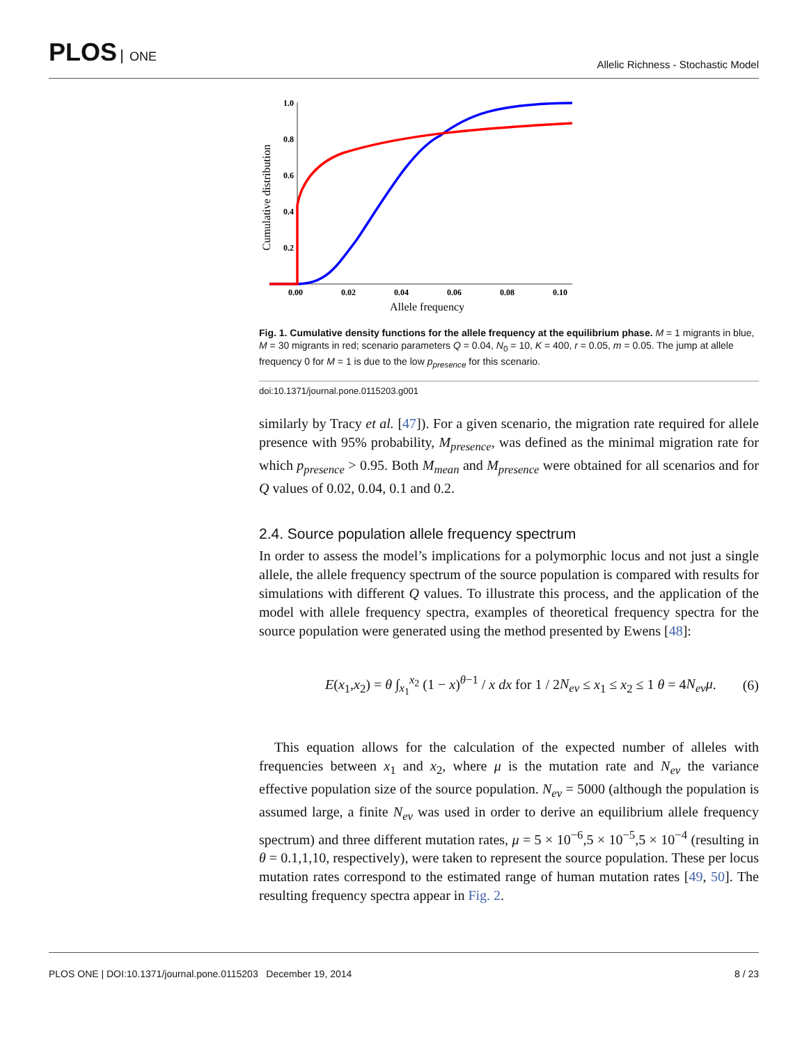PLOS ONE
Allelic Richness - Stochastic Model
1.0
0.8
0.6
0.4
0.2
0.00
0.02
0.04
0.06
0.08
0.10
Allele frequency
Cumulative distribution
Fig. 1. Cumulative density functions for the allele frequency at the equilibrium phase. M = 1 migrants in blue, M = 30 migrants in red; scenario parameters Q = 0.04, N<sub>0</sub> = 10, K = 400, r = 0.05, m = 0.05. The jump at allele frequency 0 for M = 1 is due to the low p<sub>presence</sub> for this scenario.
doi:10.1371/journal.pone.0115203.g001
similarly by Tracy et al. [47]). For a given scenario, the migration rate required for allele presence with 95% probability, M<sub>presence</sub>, was defined as the minimal migration rate for which p<sub>presence</sub> > 0.95. Both M<sub>mean</sub> and M<sub>presence</sub> were obtained for all scenarios and for Q values of 0.02, 0.04, 0.1 and 0.2.
2.4. Source population allele frequency spectrum
In order to assess the model’s implications for a polymorphic locus and not just a single allele, the allele frequency spectrum of the source population is compared with results for simulations with different Q values. To illustrate this process, and the application of the model with allele frequency spectra, examples of theoretical frequency spectra for the source population were generated using the method presented by Ewens [48]:
E(x<sub>1</sub>,x<sub>2</sub>) = θ ∫<sub>x<sub>1</sub></sub><sup>x<sub>2</sub></sup> (1 − x)<sup>θ−1</sup> / x dx for 1 / 2N<sub>ev</sub> ≤ x<sub>1</sub> ≤ x<sub>2</sub> ≤ 1 θ = 4N<sub>ev</sub>μ. (6)
This equation allows for the calculation of the expected number of alleles with frequencies between x<sub>1</sub> and x<sub>2</sub>, where μ is the mutation rate and N<sub>ev</sub> the variance effective population size of the source population. N<sub>ev</sub> = 5000 (although the population is assumed large, a finite N<sub>ev</sub> was used in order to derive an equilibrium allele frequency spectrum) and three different mutation rates, μ = 5 × 10<sup>−6</sup>,5 × 10<sup>−5</sup>,5 × 10<sup>−4</sup> (resulting in θ = 0.1,1,10, respectively), were taken to represent the source population. These per locus mutation rates correspond to the estimated range of human mutation rates [49, 50]. The resulting frequency spectra appear in Fig. 2.
PLOS ONE | DOI:10.1371/journal.pone.0115203 December 19, 2014 8 / 23